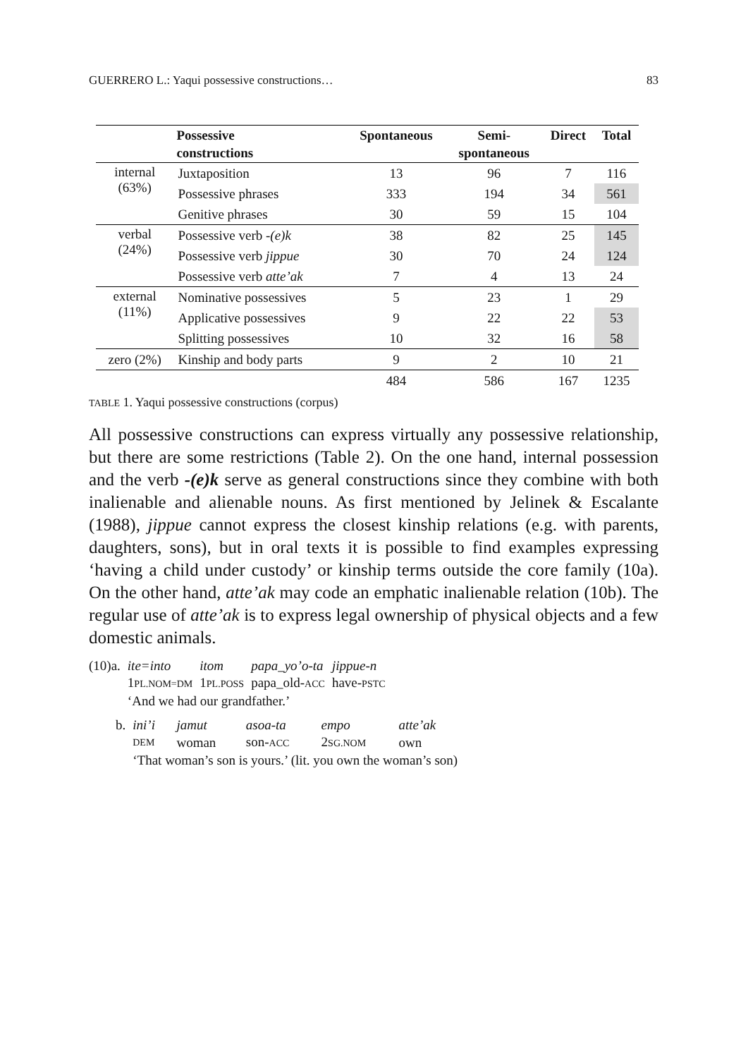GUERRERO L.: Yaqui possessive constructions… 83
| | Possessive constructions | Spontaneous | Semi- spontaneous | Direct | Total |
| --- | --- | --- | --- | --- | --- |
| internal (63%) | Juxtaposition | 13 | 96 | 7 | 116 |
| | Possessive phrases | 333 | 194 | 34 | 561 |
| | Genitive phrases | 30 | 59 | 15 | 104 |
| verbal (24%) | Possessive verb -(e)k | 38 | 82 | 25 | 145 |
| | Possessive verb jippue | 30 | 70 | 24 | 124 |
| | Possessive verb atte’ak | 7 | 4 | 13 | 24 |
| external (11%) | Nominative possessives | 5 | 23 | 1 | 29 |
| | Applicative possessives | 9 | 22 | 22 | 53 |
| | Splitting possessives | 10 | 32 | 16 | 58 |
| zero (2%) | Kinship and body parts | 9 | 2 | 10 | 21 |
| | | 484 | 586 | 167 | 1235 |
TABLE 1. Yaqui possessive constructions (corpus)
All possessive constructions can express virtually any possessive relationship, but there are some restrictions (Table 2). On the one hand, internal possession and the verb -(e)k serve as general constructions since they combine with both inalienable and alienable nouns. As first mentioned by Jelinek & Escalante (1988), jippue cannot express the closest kinship relations (e.g. with parents, daughters, sons), but in oral texts it is possible to find examples expressing ‘having a child under custody’ or kinship terms outside the core family (10a). On the other hand, atte’ak may code an emphatic inalienable relation (10b). The regular use of atte’ak is to express legal ownership of physical objects and a few domestic animals.
| (10)a. | ite=into | itom | papa_yo’o-ta | jippue-n |
| | 1 PL.NOM=DM | 1 PL.POSS | papa_old- ACC | have- PSTC |
| | ‘And we had our grandfather.’ | | | |
| b. | ini’i | jamut | asoa-ta | empo | atte’ak |
| | DEM | woman | son- ACC | 2 SG.NOM | own |
| | ‘That woman’s son is yours.’ (lit. you own the woman’s son) | | | | |